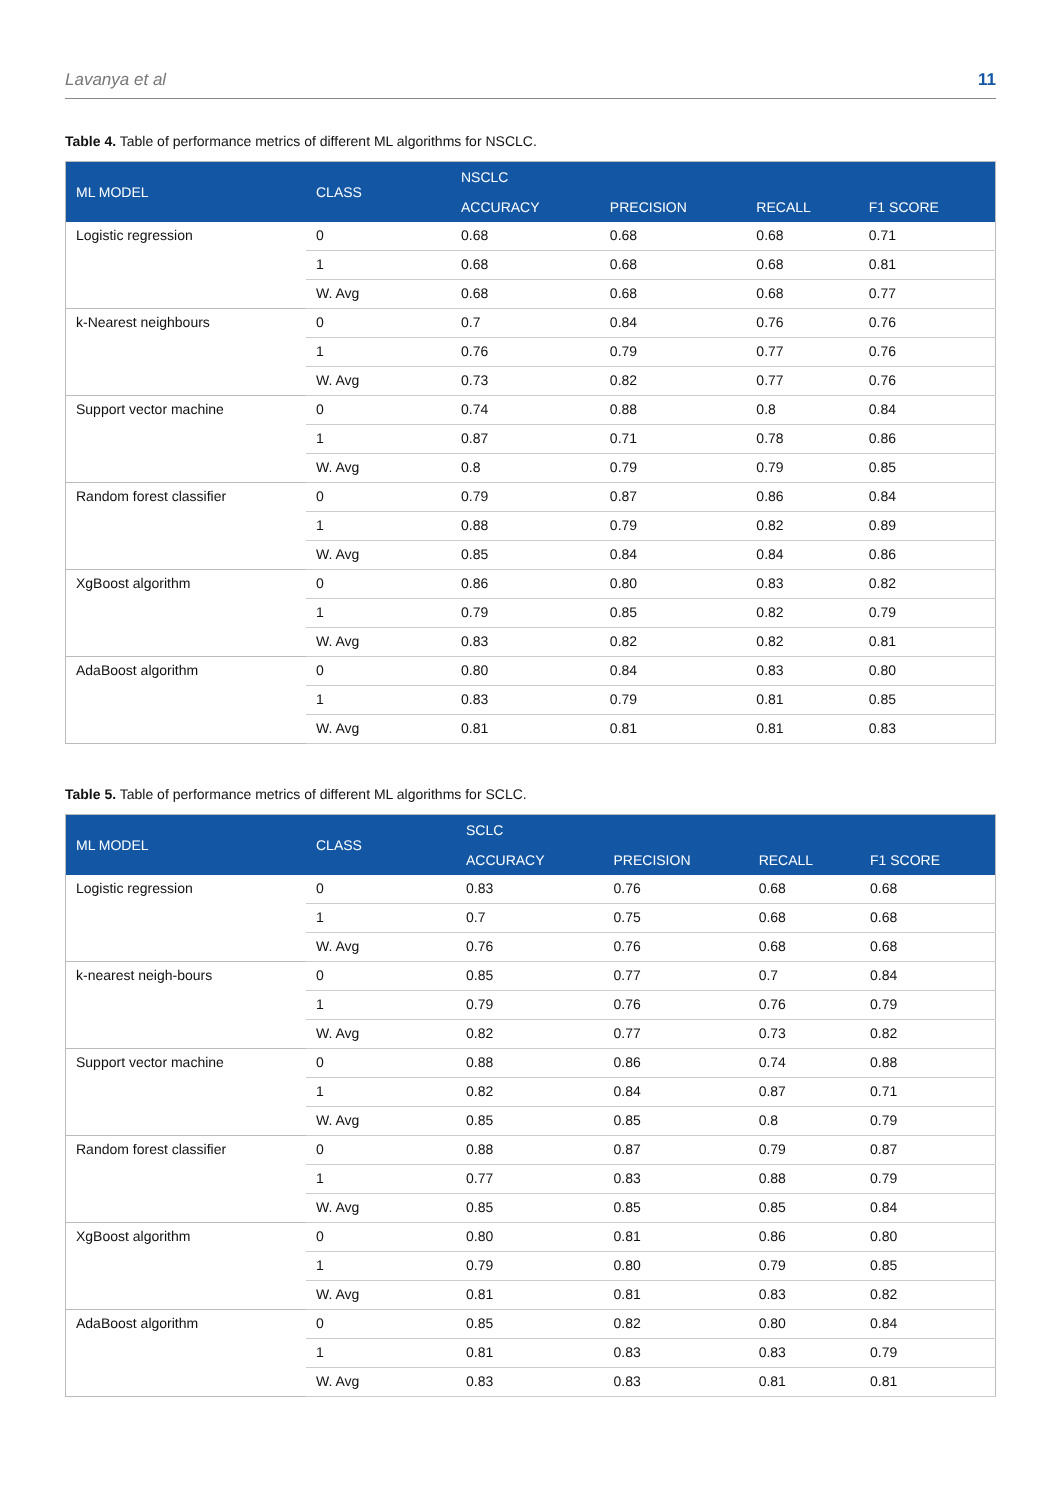Lavanya et al 11
Table 4. Table of performance metrics of different ML algorithms for NSCLC.
| ML MODEL | CLASS | NSCLC | | | |
| --- | --- | --- | --- | --- | --- |
| | | ACCURACY | PRECISION | RECALL | F1 SCORE |
| Logistic regression | 0 | 0.68 | 0.68 | 0.68 | 0.71 |
| | 1 | 0.68 | 0.68 | 0.68 | 0.81 |
| | W. Avg | 0.68 | 0.68 | 0.68 | 0.77 |
| k-Nearest neighbours | 0 | 0.7 | 0.84 | 0.76 | 0.76 |
| | 1 | 0.76 | 0.79 | 0.77 | 0.76 |
| | W. Avg | 0.73 | 0.82 | 0.77 | 0.76 |
| Support vector machine | 0 | 0.74 | 0.88 | 0.8 | 0.84 |
| | 1 | 0.87 | 0.71 | 0.78 | 0.86 |
| | W. Avg | 0.8 | 0.79 | 0.79 | 0.85 |
| Random forest classifier | 0 | 0.79 | 0.87 | 0.86 | 0.84 |
| | 1 | 0.88 | 0.79 | 0.82 | 0.89 |
| | W. Avg | 0.85 | 0.84 | 0.84 | 0.86 |
| XgBoost algorithm | 0 | 0.86 | 0.80 | 0.83 | 0.82 |
| | 1 | 0.79 | 0.85 | 0.82 | 0.79 |
| | W. Avg | 0.83 | 0.82 | 0.82 | 0.81 |
| AdaBoost algorithm | 0 | 0.80 | 0.84 | 0.83 | 0.80 |
| | 1 | 0.83 | 0.79 | 0.81 | 0.85 |
| | W. Avg | 0.81 | 0.81 | 0.81 | 0.83 |
Table 5. Table of performance metrics of different ML algorithms for SCLC.
| ML MODEL | CLASS | SCLC | | | |
| --- | --- | --- | --- | --- | --- |
| | | ACCURACY | PRECISION | RECALL | F1 SCORE |
| Logistic regression | 0 | 0.83 | 0.76 | 0.68 | 0.68 |
| | 1 | 0.7 | 0.75 | 0.68 | 0.68 |
| | W. Avg | 0.76 | 0.76 | 0.68 | 0.68 |
| k-nearest neigh-bours | 0 | 0.85 | 0.77 | 0.7 | 0.84 |
| | 1 | 0.79 | 0.76 | 0.76 | 0.79 |
| | W. Avg | 0.82 | 0.77 | 0.73 | 0.82 |
| Support vector machine | 0 | 0.88 | 0.86 | 0.74 | 0.88 |
| | 1 | 0.82 | 0.84 | 0.87 | 0.71 |
| | W. Avg | 0.85 | 0.85 | 0.8 | 0.79 |
| Random forest classifier | 0 | 0.88 | 0.87 | 0.79 | 0.87 |
| | 1 | 0.77 | 0.83 | 0.88 | 0.79 |
| | W. Avg | 0.85 | 0.85 | 0.85 | 0.84 |
| XgBoost algorithm | 0 | 0.80 | 0.81 | 0.86 | 0.80 |
| | 1 | 0.79 | 0.80 | 0.79 | 0.85 |
| | W. Avg | 0.81 | 0.81 | 0.83 | 0.82 |
| AdaBoost algorithm | 0 | 0.85 | 0.82 | 0.80 | 0.84 |
| | 1 | 0.81 | 0.83 | 0.83 | 0.79 |
| | W. Avg | 0.83 | 0.83 | 0.81 | 0.81 |